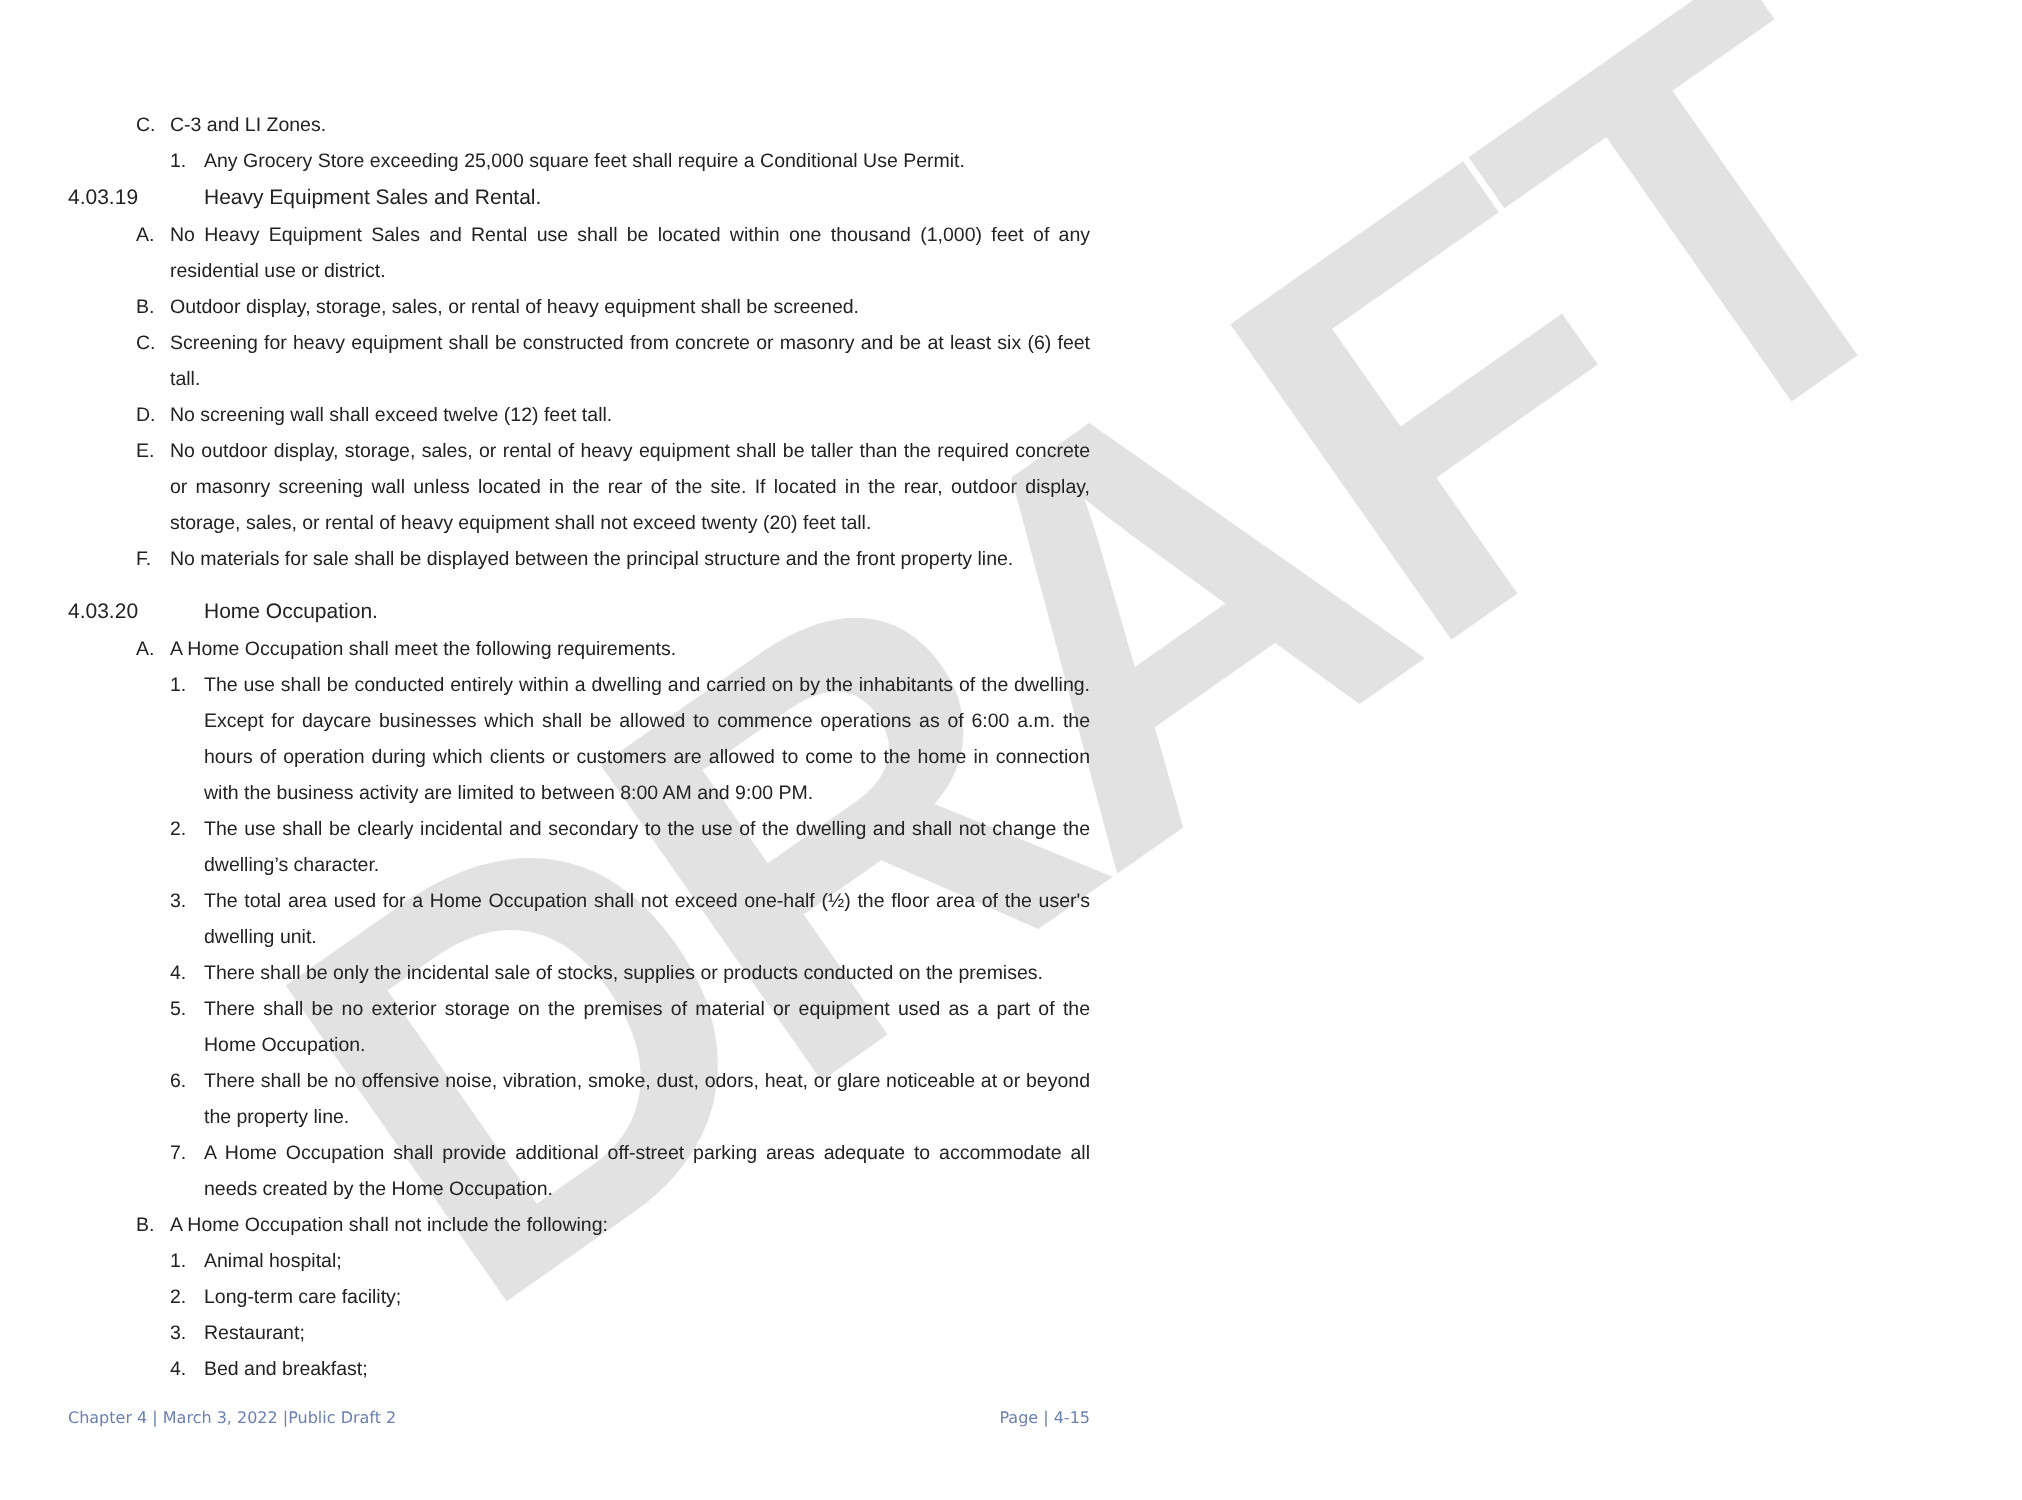DRAFT
C. C-3 and LI Zones.
1. Any Grocery Store exceeding 25,000 square feet shall require a Conditional Use Permit.
4.03.19 Heavy Equipment Sales and Rental.
A. No Heavy Equipment Sales and Rental use shall be located within one thousand (1,000) feet of any residential use or district.
B. Outdoor display, storage, sales, or rental of heavy equipment shall be screened.
C. Screening for heavy equipment shall be constructed from concrete or masonry and be at least six (6) feet tall.
D. No screening wall shall exceed twelve (12) feet tall.
E. No outdoor display, storage, sales, or rental of heavy equipment shall be taller than the required concrete or masonry screening wall unless located in the rear of the site. If located in the rear, outdoor display, storage, sales, or rental of heavy equipment shall not exceed twenty (20) feet tall.
F. No materials for sale shall be displayed between the principal structure and the front property line.
4.03.20 Home Occupation.
A. A Home Occupation shall meet the following requirements.
1. The use shall be conducted entirely within a dwelling and carried on by the inhabitants of the dwelling. Except for daycare businesses which shall be allowed to commence operations as of 6:00 a.m. the hours of operation during which clients or customers are allowed to come to the home in connection with the business activity are limited to between 8:00 AM and 9:00 PM.
2. The use shall be clearly incidental and secondary to the use of the dwelling and shall not change the dwelling’s character.
3. The total area used for a Home Occupation shall not exceed one-half (½) the floor area of the user's dwelling unit.
4. There shall be only the incidental sale of stocks, supplies or products conducted on the premises.
5. There shall be no exterior storage on the premises of material or equipment used as a part of the Home Occupation.
6. There shall be no offensive noise, vibration, smoke, dust, odors, heat, or glare noticeable at or beyond the property line.
7. A Home Occupation shall provide additional off-street parking areas adequate to accommodate all needs created by the Home Occupation.
B. A Home Occupation shall not include the following:
1. Animal hospital;
2. Long-term care facility;
3. Restaurant;
4. Bed and breakfast;
Chapter 4 | March 3, 2022 |Public Draft 2 Page | 4-15